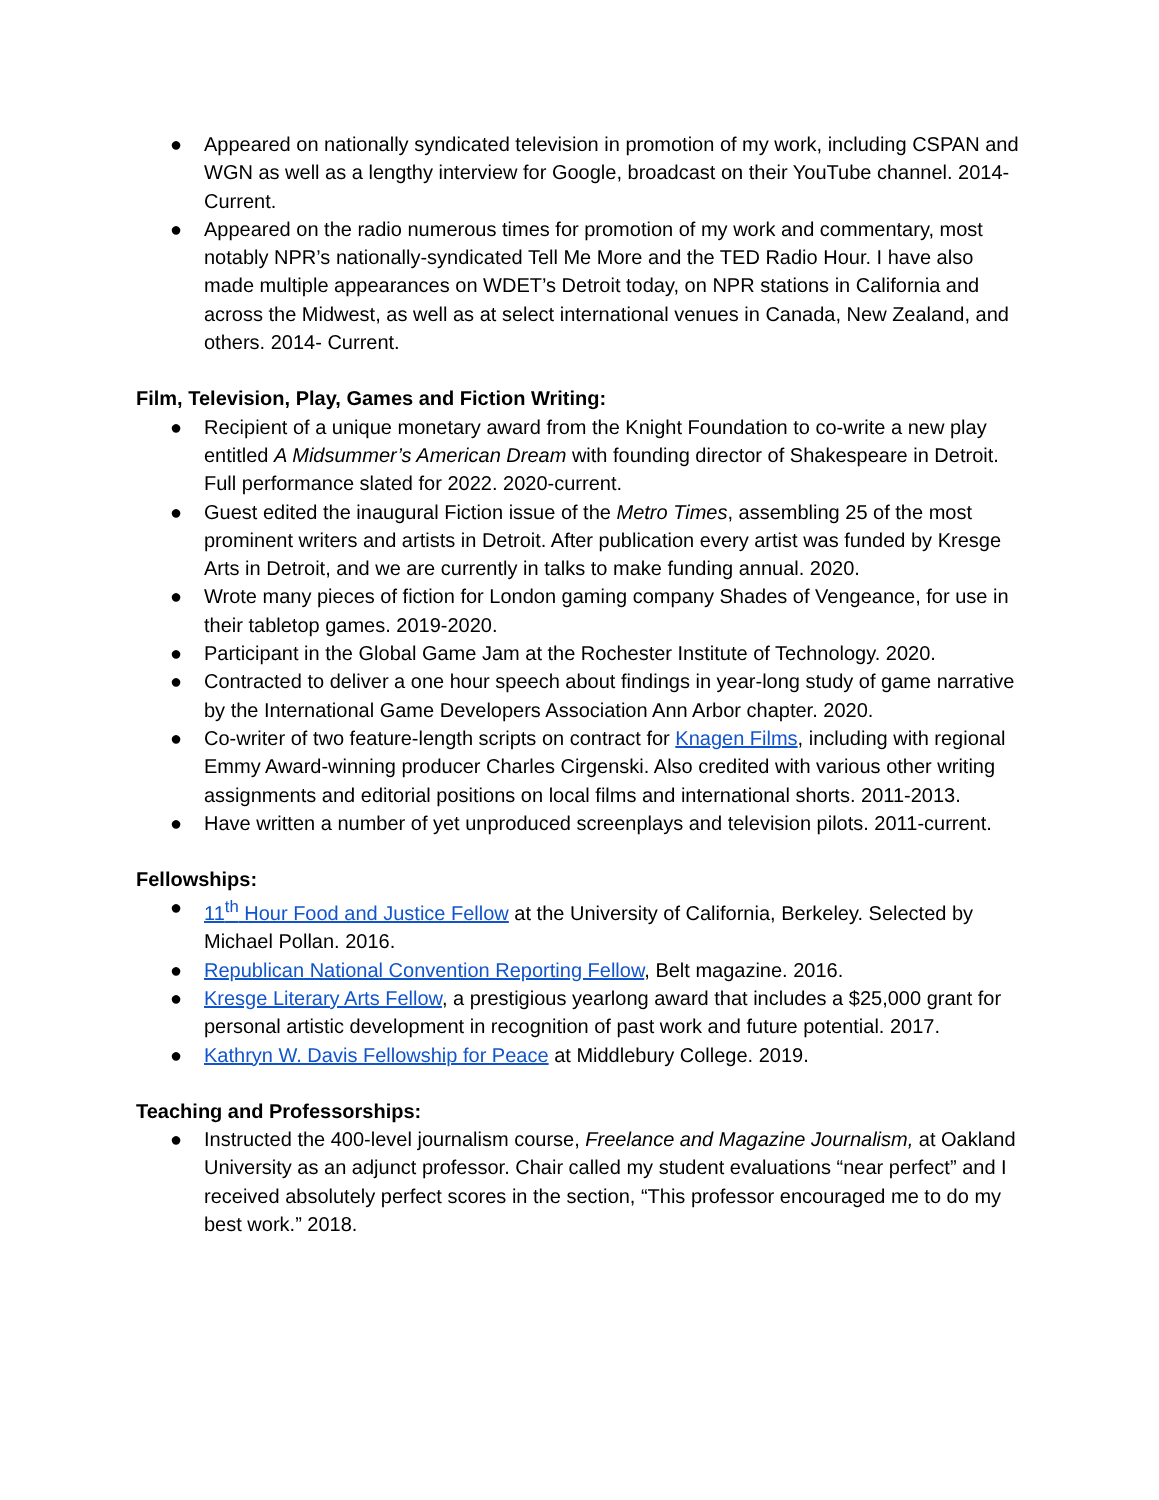● Appeared on nationally syndicated television in promotion of my work, including CSPAN and WGN as well as a lengthy interview for Google, broadcast on their YouTube channel. 2014-Current.
● Appeared on the radio numerous times for promotion of my work and commentary, most notably NPR’s nationally-syndicated Tell Me More and the TED Radio Hour. I have also made multiple appearances on WDET’s Detroit today, on NPR stations in California and across the Midwest, as well as at select international venues in Canada, New Zealand, and others. 2014- Current.
Film, Television, Play, Games and Fiction Writing:
● Recipient of a unique monetary award from the Knight Foundation to co-write a new play entitled A Midsummer’s American Dream with founding director of Shakespeare in Detroit. Full performance slated for 2022. 2020-current.
● Guest edited the inaugural Fiction issue of the Metro Times, assembling 25 of the most prominent writers and artists in Detroit. After publication every artist was funded by Kresge Arts in Detroit, and we are currently in talks to make funding annual. 2020.
● Wrote many pieces of fiction for London gaming company Shades of Vengeance, for use in their tabletop games. 2019-2020.
● Participant in the Global Game Jam at the Rochester Institute of Technology. 2020.
● Contracted to deliver a one hour speech about findings in year-long study of game narrative by the International Game Developers Association Ann Arbor chapter. 2020.
● Co-writer of two feature-length scripts on contract for Knagen Films, including with regional Emmy Award-winning producer Charles Cirgenski. Also credited with various other writing assignments and editorial positions on local films and international shorts. 2011-2013.
● Have written a number of yet unproduced screenplays and television pilots. 2011-current.
Fellowships:
● 11<sup>th</sup> Hour Food and Justice Fellow at the University of California, Berkeley. Selected by Michael Pollan. 2016.
● Republican National Convention Reporting Fellow, Belt magazine. 2016.
● Kresge Literary Arts Fellow, a prestigious yearlong award that includes a $25,000 grant for personal artistic development in recognition of past work and future potential. 2017.
● Kathryn W. Davis Fellowship for Peace at Middlebury College. 2019.
Teaching and Professorships:
● Instructed the 400-level journalism course, Freelance and Magazine Journalism, at Oakland University as an adjunct professor. Chair called my student evaluations “near perfect” and I received absolutely perfect scores in the section, “This professor encouraged me to do my best work.” 2018.